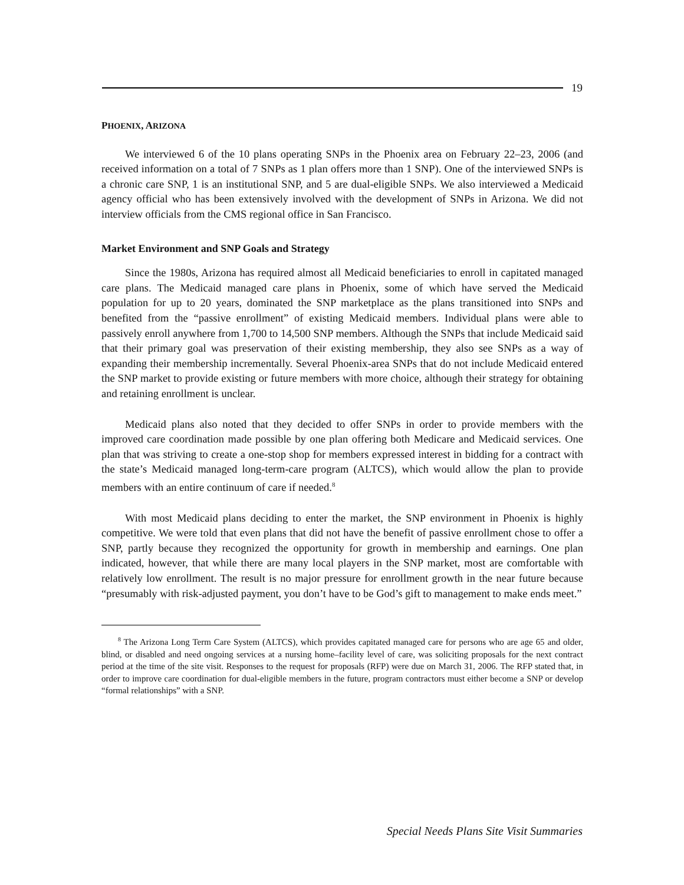19
PHOENIX, ARIZONA
We interviewed 6 of the 10 plans operating SNPs in the Phoenix area on February 22–23, 2006 (and received information on a total of 7 SNPs as 1 plan offers more than 1 SNP). One of the interviewed SNPs is a chronic care SNP, 1 is an institutional SNP, and 5 are dual-eligible SNPs. We also interviewed a Medicaid agency official who has been extensively involved with the development of SNPs in Arizona. We did not interview officials from the CMS regional office in San Francisco.
Market Environment and SNP Goals and Strategy
Since the 1980s, Arizona has required almost all Medicaid beneficiaries to enroll in capitated managed care plans. The Medicaid managed care plans in Phoenix, some of which have served the Medicaid population for up to 20 years, dominated the SNP marketplace as the plans transitioned into SNPs and benefited from the “passive enrollment” of existing Medicaid members. Individual plans were able to passively enroll anywhere from 1,700 to 14,500 SNP members. Although the SNPs that include Medicaid said that their primary goal was preservation of their existing membership, they also see SNPs as a way of expanding their membership incrementally. Several Phoenix-area SNPs that do not include Medicaid entered the SNP market to provide existing or future members with more choice, although their strategy for obtaining and retaining enrollment is unclear.
Medicaid plans also noted that they decided to offer SNPs in order to provide members with the improved care coordination made possible by one plan offering both Medicare and Medicaid services. One plan that was striving to create a one-stop shop for members expressed interest in bidding for a contract with the state’s Medicaid managed long-term-care program (ALTCS), which would allow the plan to provide members with an entire continuum of care if needed.<sup>8</sup>
With most Medicaid plans deciding to enter the market, the SNP environment in Phoenix is highly competitive. We were told that even plans that did not have the benefit of passive enrollment chose to offer a SNP, partly because they recognized the opportunity for growth in membership and earnings. One plan indicated, however, that while there are many local players in the SNP market, most are comfortable with relatively low enrollment. The result is no major pressure for enrollment growth in the near future because “presumably with risk-adjusted payment, you don’t have to be God’s gift to management to make ends meet.”
<sup>8</sup> The Arizona Long Term Care System (ALTCS), which provides capitated managed care for persons who are age 65 and older, blind, or disabled and need ongoing services at a nursing home–facility level of care, was soliciting proposals for the next contract period at the time of the site visit. Responses to the request for proposals (RFP) were due on March 31, 2006. The RFP stated that, in order to improve care coordination for dual-eligible members in the future, program contractors must either become a SNP or develop “formal relationships” with a SNP.
Special Needs Plans Site Visit Summaries